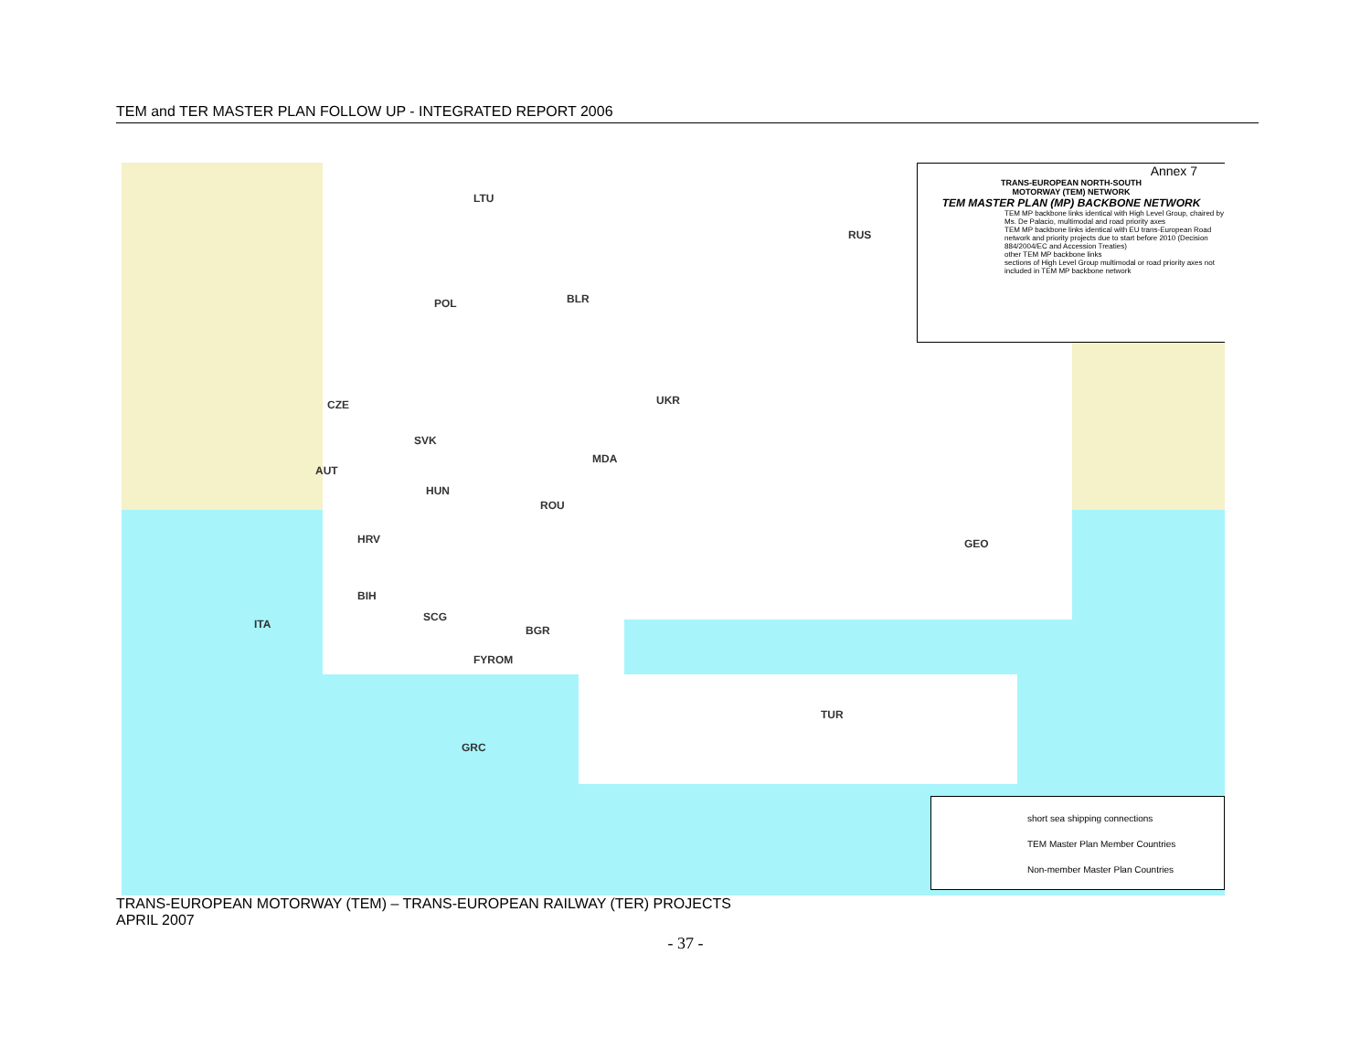TEM and TER MASTER PLAN FOLLOW UP - INTEGRATED REPORT 2006
RUS
BLR
POL
UKR
CZE
SVK
MDA
AUT
HUN
ROU
GEO
HRV
BIH
SCG
ITA BGR
FYROM
TUR
GRC
LTU
Annex 7
TRANS-EUROPEAN NORTH-SOUTH
MOTORWAY (TEM) NETWORK
TEM MASTER PLAN (MP) BACKBONE NETWORK
TEM MP backbone links identical with High Level Group, chaired by Ms. De Palacio, multimodal and road priority axes
TEM MP backbone links identical with EU trans-European Road network and priority projects due to start before 2010 (Decision 884/2004/EC and Accession Treaties)
other TEM MP backbone links
sections of High Level Group multimodal or road priority axes not included in TEM MP backbone network
short sea shipping connections
TEM Master Plan Member Countries
Non-member Master Plan Countries
TRANS-EUROPEAN MOTORWAY (TEM) – TRANS-EUROPEAN RAILWAY (TER) PROJECTS
APRIL 2007
- 37 -